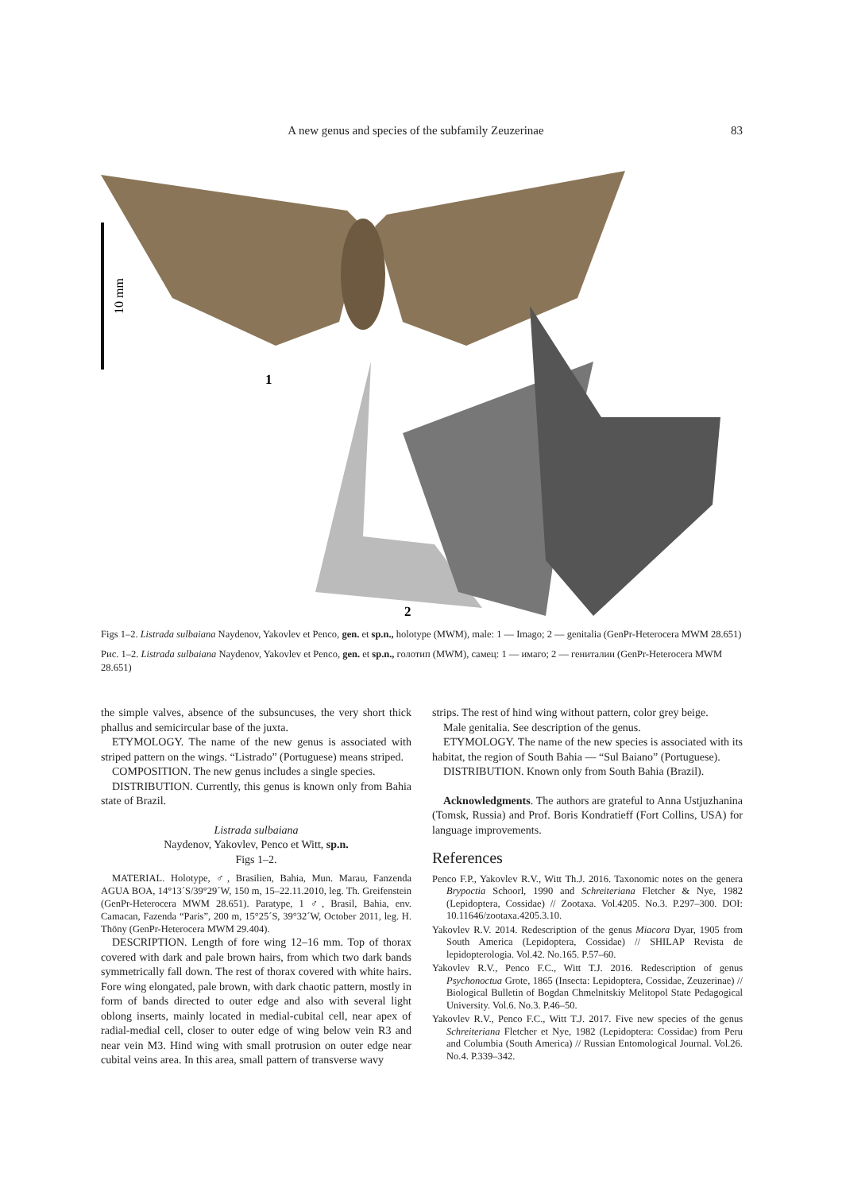A new genus and species of the subfamily Zeuzerinae 83
10 mm
1
2
Figs 1–2. Listrada sulbaiana Naydenov, Yakovlev et Penco, gen. et sp.n., holotype (MWM), male: 1 — Imago; 2 — genitalia (GenPr-Heterocera MWM 28.651)
Рис. 1–2. Listrada sulbaiana Naydenov, Yakovlev et Penco, gen. et sp.n., голотип (MWM), самец: 1 — имаго; 2 — гениталии (GenPr-Heterocera MWM 28.651)
the simple valves, absence of the subsuncuses, the very short thick phallus and semicircular base of the juxta.
ETYMOLOGY. The name of the new genus is associated with striped pattern on the wings. “Listrado” (Portuguese) means striped.
COMPOSITION. The new genus includes a single species.
DISTRIBUTION. Currently, this genus is known only from Bahia state of Brazil.
Listrada sulbaiana
Naydenov, Yakovlev, Penco et Witt, sp.n.
Figs 1–2.
MATERIAL. Holotype, ♂, Brasilien, Bahia, Mun. Marau, Fanzenda AGUA BOA, 14°13´S/39°29´W, 150 m, 15–22.11.2010, leg. Th. Greifenstein (GenPr-Heterocera MWM 28.651). Paratype, 1 ♂, Brasil, Bahia, env. Camacan, Fazenda “Paris”, 200 m, 15°25´S, 39°32´W, October 2011, leg. H. Thöny (GenPr-Heterocera MWM 29.404).
DESCRIPTION. Length of fore wing 12–16 mm. Top of thorax covered with dark and pale brown hairs, from which two dark bands symmetrically fall down. The rest of thorax covered with white hairs. Fore wing elongated, pale brown, with dark chaotic pattern, mostly in form of bands directed to outer edge and also with several light oblong inserts, mainly located in medial-cubital cell, near apex of radial-medial cell, closer to outer edge of wing below vein R3 and near vein M3. Hind wing with small protrusion on outer edge near cubital veins area. In this area, small pattern of transverse wavy
strips. The rest of hind wing without pattern, color grey beige.
Male genitalia. See description of the genus.
ETYMOLOGY. The name of the new species is associated with its habitat, the region of South Bahia — “Sul Baiano” (Portuguese).
DISTRIBUTION. Known only from South Bahia (Brazil).
Acknowledgments. The authors are grateful to Anna Ustjuzhanina (Tomsk, Russia) and Prof. Boris Kondratieff (Fort Collins, USA) for language improvements.
References
Penco F.P., Yakovlev R.V., Witt Th.J. 2016. Taxonomic notes on the genera Brypoctia Schoorl, 1990 and Schreiteriana Fletcher & Nye, 1982 (Lepidoptera, Cossidae) // Zootaxa. Vol.4205. No.3. P.297–300. DOI: 10.11646/zootaxa.4205.3.10.
Yakovlev R.V. 2014. Redescription of the genus Miacora Dyar, 1905 from South America (Lepidoptera, Cossidae) // SHILAP Revista de lepidopterologia. Vol.42. No.165. P.57–60.
Yakovlev R.V., Penco F.C., Witt T.J. 2016. Redescription of genus Psychonoctua Grote, 1865 (Insecta: Lepidoptera, Cossidae, Zeuzerinae) // Biological Bulletin of Bogdan Chmelnitskiy Melitopol State Pedagogical University. Vol.6. No.3. P.46–50.
Yakovlev R.V., Penco F.C., Witt T.J. 2017. Five new species of the genus Schreiteriana Fletcher et Nye, 1982 (Lepidoptera: Cossidae) from Peru and Columbia (South America) // Russian Entomological Journal. Vol.26. No.4. P.339–342.